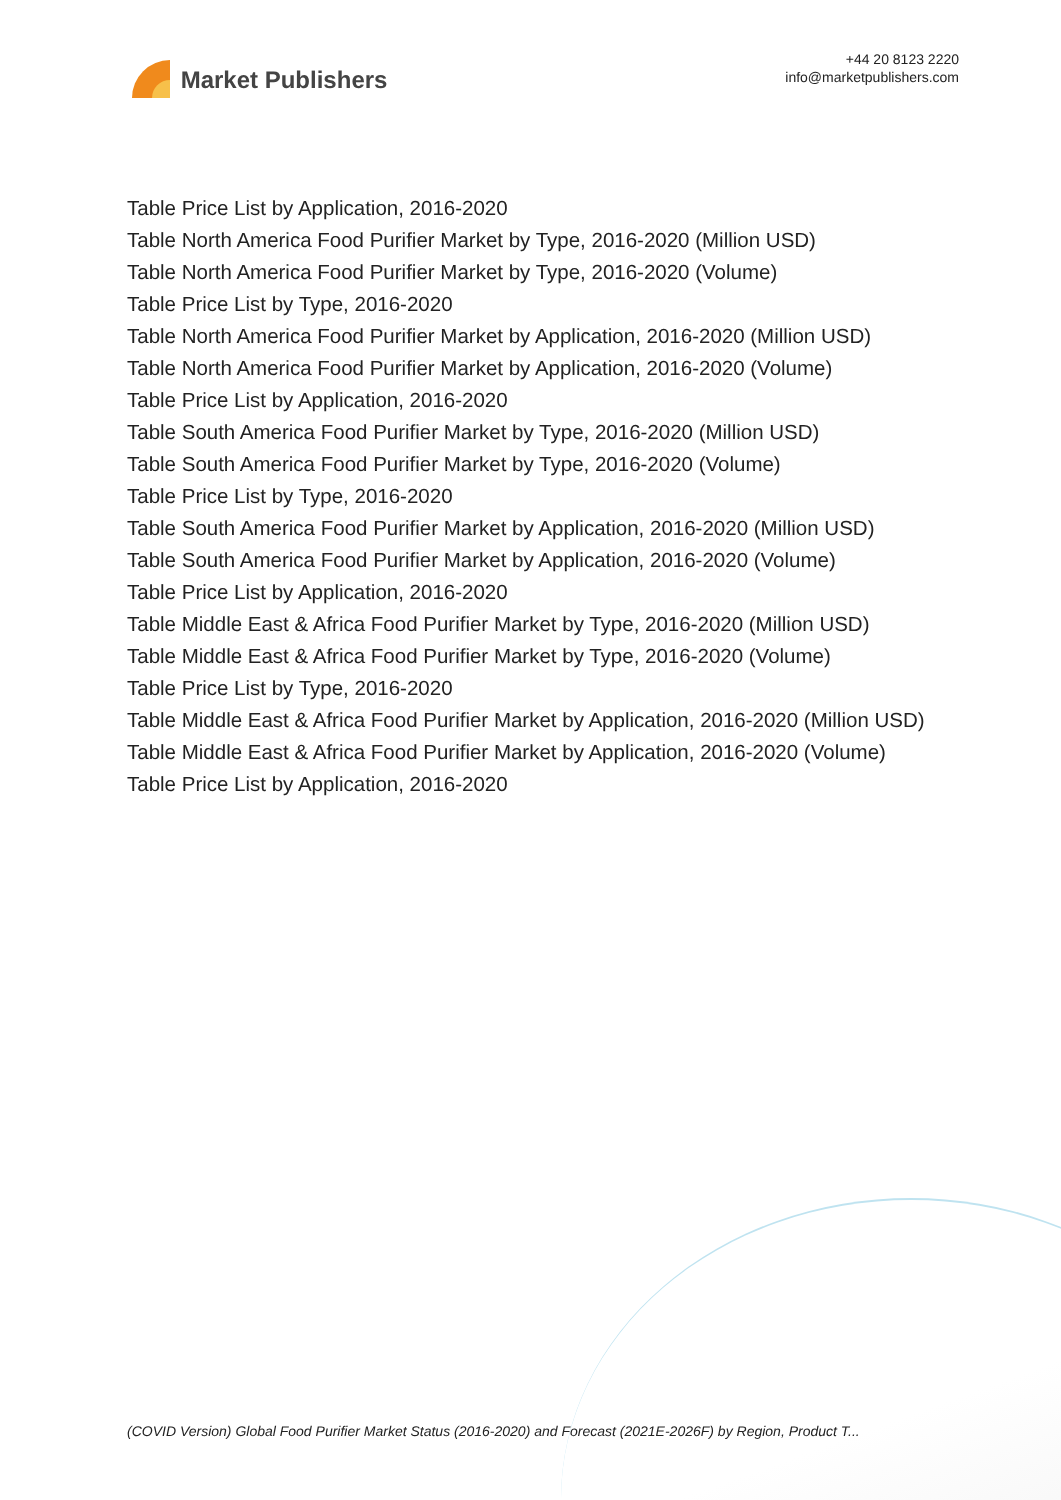Market Publishers
+44 20 8123 2220
info@marketpublishers.com
Table Price List by Application, 2016-2020
Table North America Food Purifier Market by Type, 2016-2020 (Million USD)
Table North America Food Purifier Market by Type, 2016-2020 (Volume)
Table Price List by Type, 2016-2020
Table North America Food Purifier Market by Application, 2016-2020 (Million USD)
Table North America Food Purifier Market by Application, 2016-2020 (Volume)
Table Price List by Application, 2016-2020
Table South America Food Purifier Market by Type, 2016-2020 (Million USD)
Table South America Food Purifier Market by Type, 2016-2020 (Volume)
Table Price List by Type, 2016-2020
Table South America Food Purifier Market by Application, 2016-2020 (Million USD)
Table South America Food Purifier Market by Application, 2016-2020 (Volume)
Table Price List by Application, 2016-2020
Table Middle East & Africa Food Purifier Market by Type, 2016-2020 (Million USD)
Table Middle East & Africa Food Purifier Market by Type, 2016-2020 (Volume)
Table Price List by Type, 2016-2020
Table Middle East & Africa Food Purifier Market by Application, 2016-2020 (Million USD)
Table Middle East & Africa Food Purifier Market by Application, 2016-2020 (Volume)
Table Price List by Application, 2016-2020
(COVID Version) Global Food Purifier Market Status (2016-2020) and Forecast (2021E-2026F) by Region, Product T...